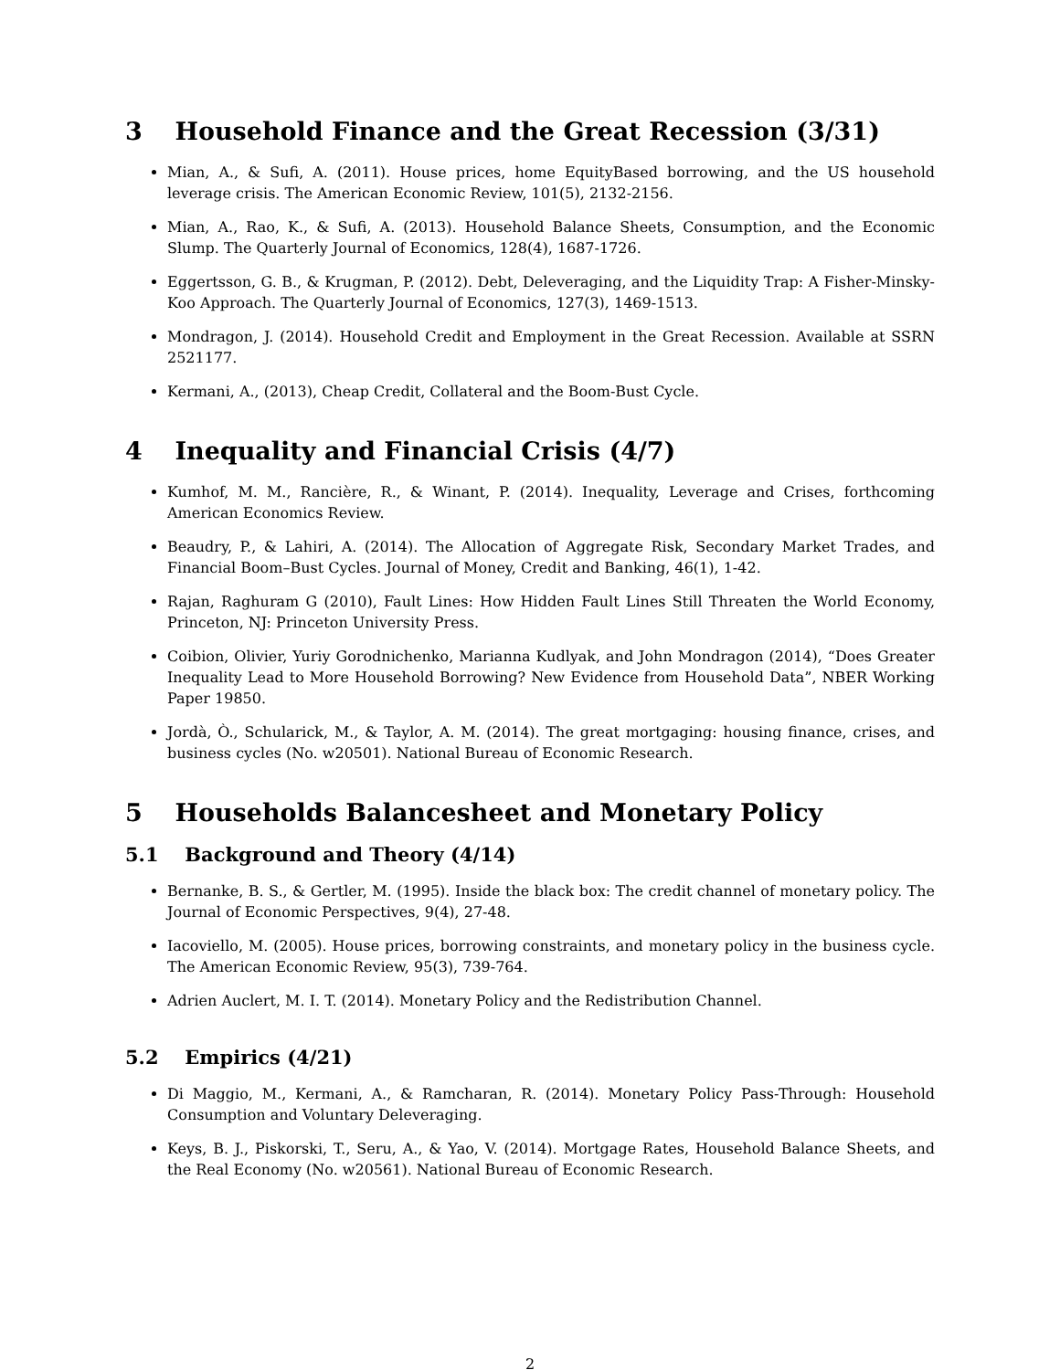3 Household Finance and the Great Recession (3/31)
Mian, A., & Sufi, A. (2011). House prices, home EquityBased borrowing, and the US household leverage crisis. The American Economic Review, 101(5), 2132-2156.
Mian, A., Rao, K., & Sufi, A. (2013). Household Balance Sheets, Consumption, and the Economic Slump. The Quarterly Journal of Economics, 128(4), 1687-1726.
Eggertsson, G. B., & Krugman, P. (2012). Debt, Deleveraging, and the Liquidity Trap: A Fisher-Minsky-Koo Approach. The Quarterly Journal of Economics, 127(3), 1469-1513.
Mondragon, J. (2014). Household Credit and Employment in the Great Recession. Available at SSRN 2521177.
Kermani, A., (2013), Cheap Credit, Collateral and the Boom-Bust Cycle.
4 Inequality and Financial Crisis (4/7)
Kumhof, M. M., Rancière, R., & Winant, P. (2014). Inequality, Leverage and Crises, forthcoming American Economics Review.
Beaudry, P., & Lahiri, A. (2014). The Allocation of Aggregate Risk, Secondary Market Trades, and Financial Boom–Bust Cycles. Journal of Money, Credit and Banking, 46(1), 1-42.
Rajan, Raghuram G (2010), Fault Lines: How Hidden Fault Lines Still Threaten the World Economy, Princeton, NJ: Princeton University Press.
Coibion, Olivier, Yuriy Gorodnichenko, Marianna Kudlyak, and John Mondragon (2014), “Does Greater Inequality Lead to More Household Borrowing? New Evidence from Household Data”, NBER Working Paper 19850.
Jordà, Ò., Schularick, M., & Taylor, A. M. (2014). The great mortgaging: housing finance, crises, and business cycles (No. w20501). National Bureau of Economic Research.
5 Households Balancesheet and Monetary Policy
5.1 Background and Theory (4/14)
Bernanke, B. S., & Gertler, M. (1995). Inside the black box: The credit channel of monetary policy. The Journal of Economic Perspectives, 9(4), 27-48.
Iacoviello, M. (2005). House prices, borrowing constraints, and monetary policy in the business cycle. The American Economic Review, 95(3), 739-764.
Adrien Auclert, M. I. T. (2014). Monetary Policy and the Redistribution Channel.
5.2 Empirics (4/21)
Di Maggio, M., Kermani, A., & Ramcharan, R. (2014). Monetary Policy Pass-Through: Household Consumption and Voluntary Deleveraging.
Keys, B. J., Piskorski, T., Seru, A., & Yao, V. (2014). Mortgage Rates, Household Balance Sheets, and the Real Economy (No. w20561). National Bureau of Economic Research.
2